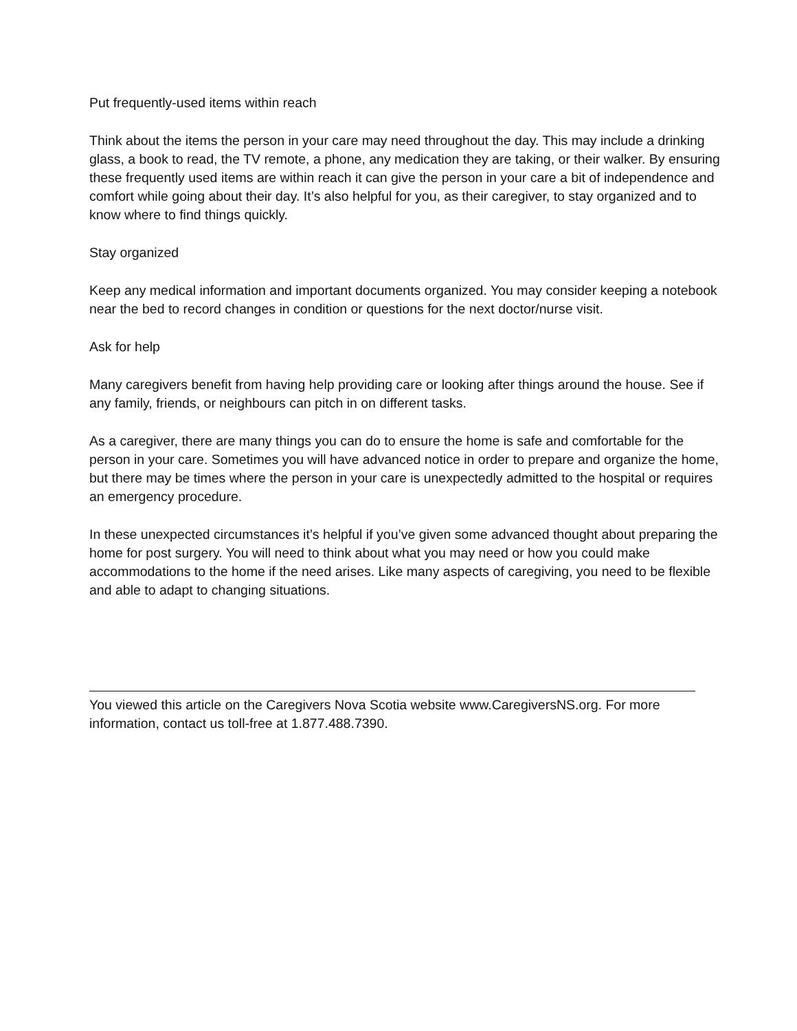Put frequently-used items within reach
Think about the items the person in your care may need throughout the day. This may include a drinking glass, a book to read, the TV remote, a phone, any medication they are taking, or their walker. By ensuring these frequently used items are within reach it can give the person in your care a bit of independence and comfort while going about their day. It’s also helpful for you, as their caregiver, to stay organized and to know where to find things quickly.
Stay organized
Keep any medical information and important documents organized. You may consider keeping a notebook near the bed to record changes in condition or questions for the next doctor/nurse visit.
Ask for help
Many caregivers benefit from having help providing care or looking after things around the house. See if any family, friends, or neighbours can pitch in on different tasks.
As a caregiver, there are many things you can do to ensure the home is safe and comfortable for the person in your care. Sometimes you will have advanced notice in order to prepare and organize the home, but there may be times where the person in your care is unexpectedly admitted to the hospital or requires an emergency procedure.
In these unexpected circumstances it’s helpful if you’ve given some advanced thought about preparing the home for post surgery. You will need to think about what you may need or how you could make accommodations to the home if the need arises. Like many aspects of caregiving, you need to be flexible and able to adapt to changing situations.
You viewed this article on the Caregivers Nova Scotia website www.CaregiversNS.org. For more information, contact us toll-free at 1.877.488.7390.